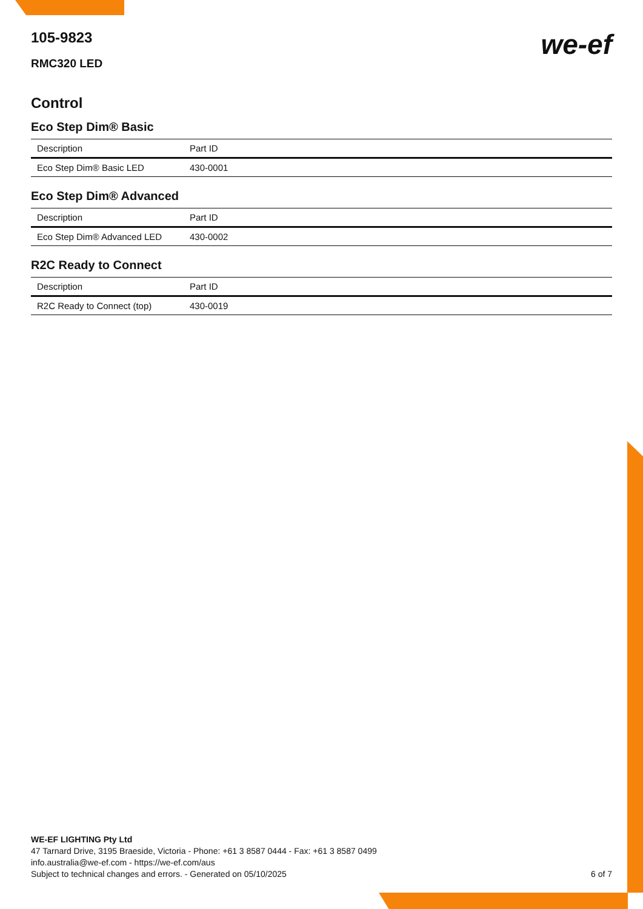105-9823
RMC320 LED
we-ef
Control
Eco Step Dim® Basic
| Description | Part ID |
| --- | --- |
| Eco Step Dim® Basic LED | 430-0001 |
Eco Step Dim® Advanced
| Description | Part ID |
| --- | --- |
| Eco Step Dim® Advanced LED | 430-0002 |
R2C Ready to Connect
| Description | Part ID |
| --- | --- |
| R2C Ready to Connect (top) | 430-0019 |
WE-EF LIGHTING Pty Ltd
47 Tarnard Drive, 3195 Braeside, Victoria - Phone: +61 3 8587 0444 - Fax: +61 3 8587 0499
info.australia@we-ef.com - https://we-ef.com/aus
Subject to technical changes and errors. - Generated on 05/10/2025 6 of 7